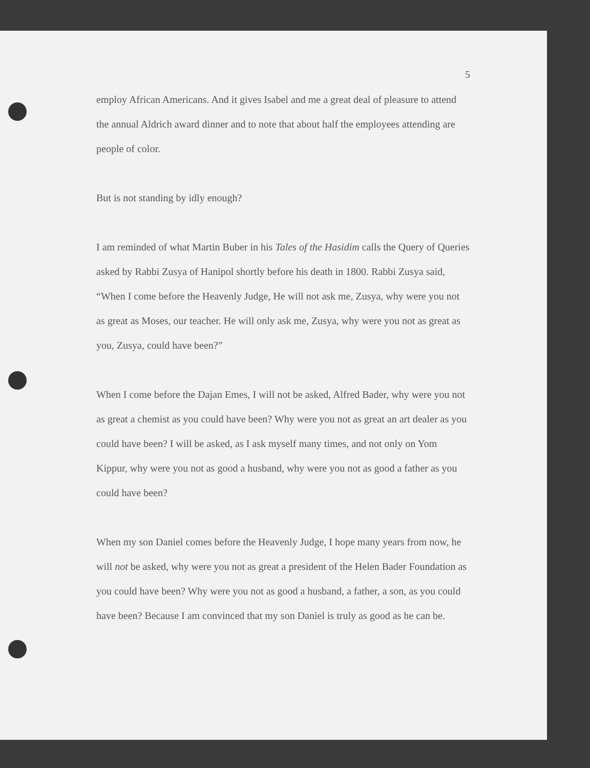5
employ African Americans. And it gives Isabel and me a great deal of pleasure to attend the annual Aldrich award dinner and to note that about half the employees attending are people of color.
But is not standing by idly enough?
I am reminded of what Martin Buber in his Tales of the Hasidim calls the Query of Queries asked by Rabbi Zusya of Hanipol shortly before his death in 1800. Rabbi Zusya said, “When I come before the Heavenly Judge, He will not ask me, Zusya, why were you not as great as Moses, our teacher. He will only ask me, Zusya, why were you not as great as you, Zusya, could have been?”
When I come before the Dajan Emes, I will not be asked, Alfred Bader, why were you not as great a chemist as you could have been? Why were you not as great an art dealer as you could have been? I will be asked, as I ask myself many times, and not only on Yom Kippur, why were you not as good a husband, why were you not as good a father as you could have been?
When my son Daniel comes before the Heavenly Judge, I hope many years from now, he will not be asked, why were you not as great a president of the Helen Bader Foundation as you could have been? Why were you not as good a husband, a father, a son, as you could have been? Because I am convinced that my son Daniel is truly as good as he can be.